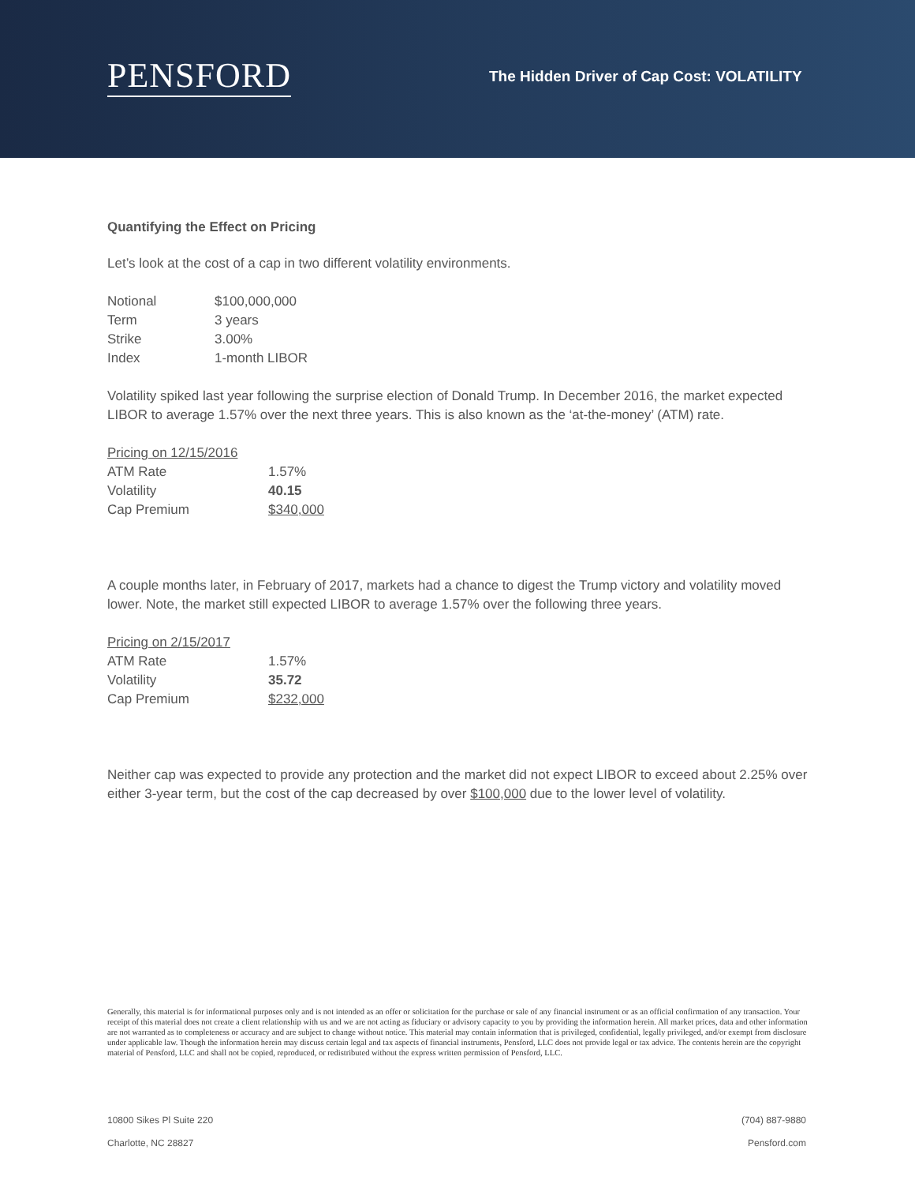PENSFORD
The Hidden Driver of Cap Cost: VOLATILITY
Quantifying the Effect on Pricing
Let’s look at the cost of a cap in two different volatility environments.
| Notional | $100,000,000 |
| Term | 3 years |
| Strike | 3.00% |
| Index | 1-month LIBOR |
Volatility spiked last year following the surprise election of Donald Trump. In December 2016, the market expected LIBOR to average 1.57% over the next three years. This is also known as the ‘at-the-money’ (ATM) rate.
| Pricing on 12/15/2016 | |
| ATM Rate | 1.57% |
| Volatility | 40.15 |
| Cap Premium | $340,000 |
A couple months later, in February of 2017, markets had a chance to digest the Trump victory and volatility moved lower. Note, the market still expected LIBOR to average 1.57% over the following three years.
| Pricing on 2/15/2017 | |
| ATM Rate | 1.57% |
| Volatility | 35.72 |
| Cap Premium | $232,000 |
Neither cap was expected to provide any protection and the market did not expect LIBOR to exceed about 2.25% over either 3-year term, but the cost of the cap decreased by over $100,000 due to the lower level of volatility.
Generally, this material is for informational purposes only and is not intended as an offer or solicitation for the purchase or sale of any financial instrument or as an official confirmation of any transaction. Your receipt of this material does not create a client relationship with us and we are not acting as fiduciary or advisory capacity to you by providing the information herein. All market prices, data and other information are not warranted as to completeness or accuracy and are subject to change without notice. This material may contain information that is privileged, confidential, legally privileged, and/or exempt from disclosure under applicable law. Though the information herein may discuss certain legal and tax aspects of financial instruments, Pensford, LLC does not provide legal or tax advice. The contents herein are the copyright material of Pensford, LLC and shall not be copied, reproduced, or redistributed without the express written permission of Pensford, LLC.
10800 Sikes Pl Suite 220 (704) 887-9880
Charlotte, NC 28827 Pensford.com